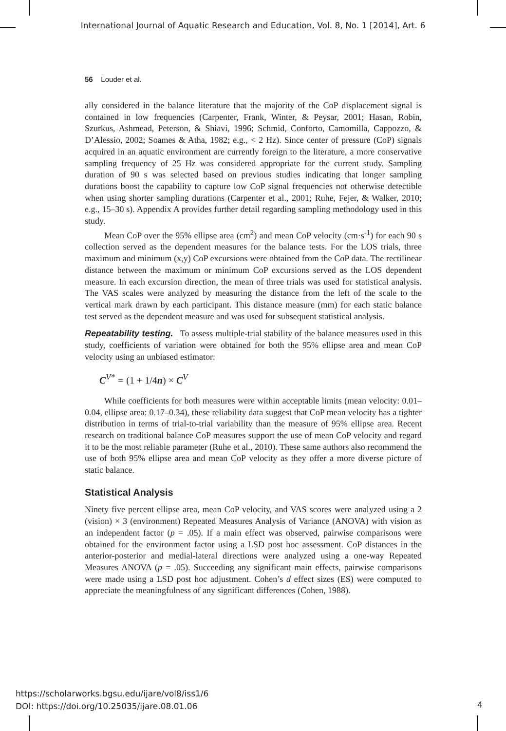International Journal of Aquatic Research and Education, Vol. 8, No. 1 [2014], Art. 6
56 Louder et al.
ally considered in the balance literature that the majority of the CoP displacement signal is contained in low frequencies (Carpenter, Frank, Winter, & Peysar, 2001; Hasan, Robin, Szurkus, Ashmead, Peterson, & Shiavi, 1996; Schmid, Conforto, Camomilla, Cappozzo, & D’Alessio, 2002; Soames & Atha, 1982; e.g., < 2 Hz). Since center of pressure (CoP) signals acquired in an aquatic environment are currently foreign to the literature, a more conservative sampling frequency of 25 Hz was considered appropriate for the current study. Sampling duration of 90 s was selected based on previous studies indicating that longer sampling durations boost the capability to capture low CoP signal frequencies not otherwise detectible when using shorter sampling durations (Carpenter et al., 2001; Ruhe, Fejer, & Walker, 2010; e.g., 15–30 s). Appendix A provides further detail regarding sampling methodology used in this study.
Mean CoP over the 95% ellipse area (cm<sup>2</sup>) and mean CoP velocity (cm·s<sup>-1</sup>) for each 90 s collection served as the dependent measures for the balance tests. For the LOS trials, three maximum and minimum (x,y) CoP excursions were obtained from the CoP data. The rectilinear distance between the maximum or minimum CoP excursions served as the LOS dependent measure. In each excursion direction, the mean of three trials was used for statistical analysis. The VAS scales were analyzed by measuring the distance from the left of the scale to the vertical mark drawn by each participant. This distance measure (mm) for each static balance test served as the dependent measure and was used for subsequent statistical analysis.
Repeatability testing. To assess multiple-trial stability of the balance measures used in this study, coefficients of variation were obtained for both the 95% ellipse area and mean CoP velocity using an unbiased estimator:
C<sup>V*</sup> = (1 + 1/4 n) × C<sup>V</sup>
While coefficients for both measures were within acceptable limits (mean velocity: 0.01–0.04, ellipse area: 0.17–0.34), these reliability data suggest that CoP mean velocity has a tighter distribution in terms of trial-to-trial variability than the measure of 95% ellipse area. Recent research on traditional balance CoP measures support the use of mean CoP velocity and regard it to be the most reliable parameter (Ruhe et al., 2010). These same authors also recommend the use of both 95% ellipse area and mean CoP velocity as they offer a more diverse picture of static balance.
Statistical Analysis
Ninety five percent ellipse area, mean CoP velocity, and VAS scores were analyzed using a 2 (vision) × 3 (environment) Repeated Measures Analysis of Variance (ANOVA) with vision as an independent factor (p = .05). If a main effect was observed, pairwise comparisons were obtained for the environment factor using a LSD post hoc assessment. CoP distances in the anterior-posterior and medial-lateral directions were analyzed using a one-way Repeated Measures ANOVA (p = .05). Succeeding any significant main effects, pairwise comparisons were made using a LSD post hoc adjustment. Cohen’s d effect sizes (ES) were computed to appreciate the meaningfulness of any significant differences (Cohen, 1988).
https://scholarworks.bgsu.edu/ijare/vol8/iss1/6
DOI: https://doi.org/10.25035/ijare.08.01.06
4